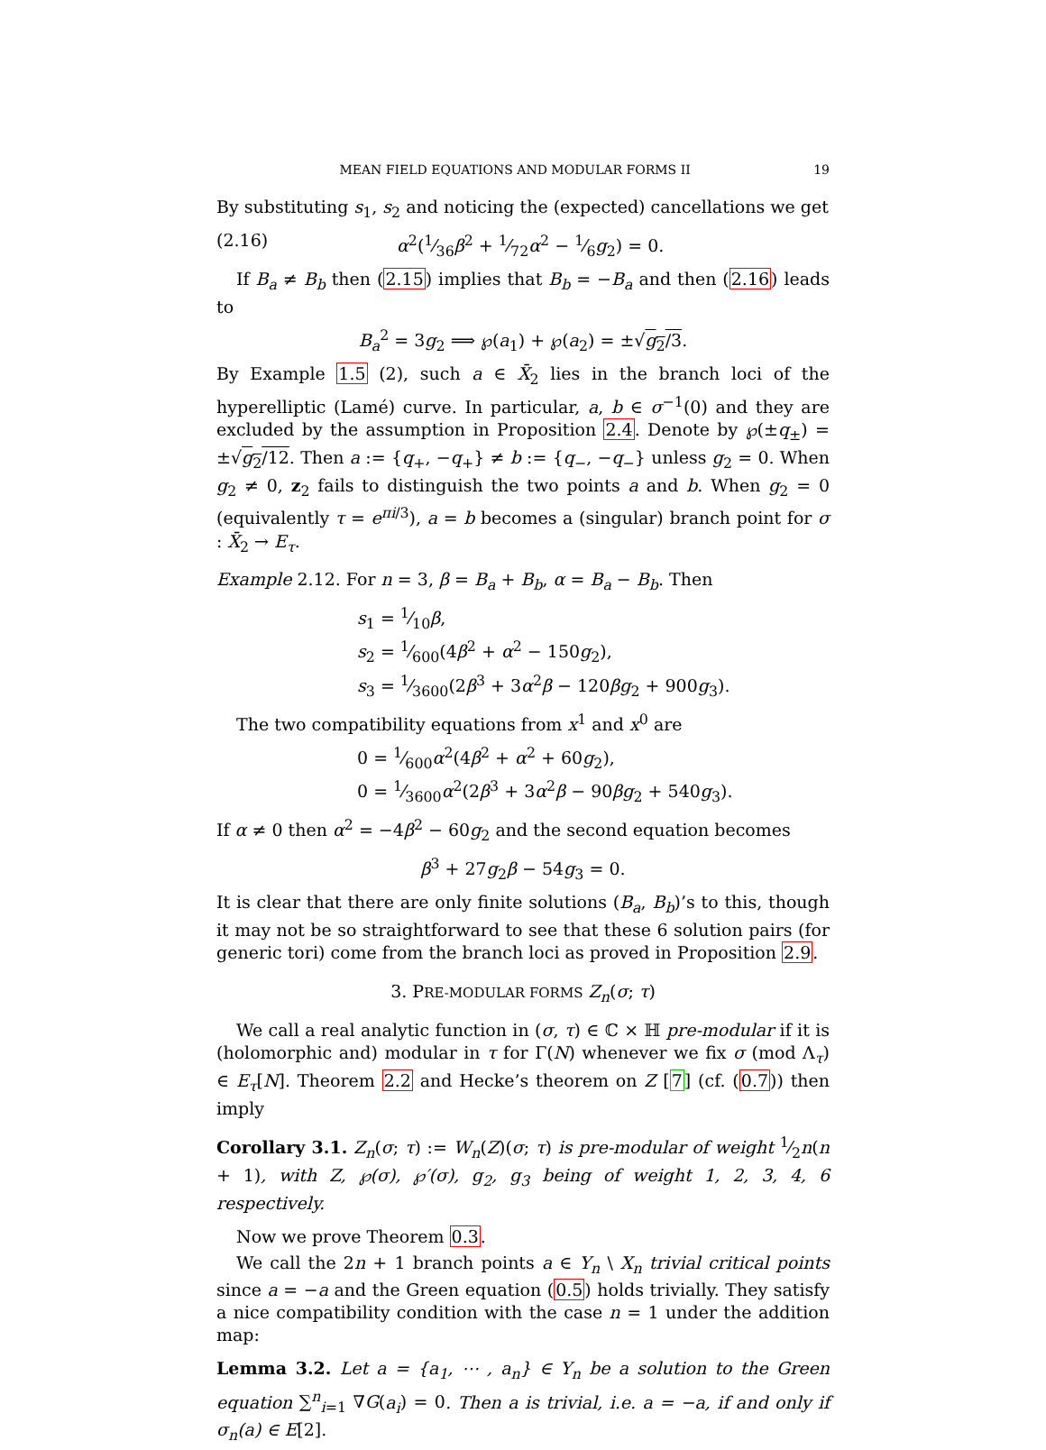MEAN FIELD EQUATIONS AND MODULAR FORMS II 19
By substituting s<sub>1</sub>, s<sub>2</sub> and noticing the (expected) cancellations we get
(2.16) α<sup>2</sup>(1⁄36β<sup>2</sup> + 1⁄72α<sup>2</sup> − 1⁄6g<sub>2</sub>) = 0.
If B<sub>a</sub> ≠ B<sub>b</sub> then (2.15) implies that B<sub>b</sub> = −B<sub>a</sub> and then (2.16) leads to
B<sub>a</sub><sup>2</sup> = 3g<sub>2</sub> ⟹ ℘(a<sub>1</sub>) + ℘(a<sub>2</sub>) = ±√g<sub>2</sub>/3.
By Example 1.5 (2), such a ∈ X̄<sub>2</sub> lies in the branch loci of the hyperelliptic (Lamé) curve. In particular, a, b ∈ σ<sup>−1</sup>(0) and they are excluded by the assumption in Proposition 2.4. Denote by ℘(±q<sub>±</sub>) = ±√g<sub>2</sub>/12. Then a := {q<sub>+</sub>, −q<sub>+</sub>} ≠ b := {q<sub>−</sub>, −q<sub>−</sub>} unless g<sub>2</sub> = 0. When g<sub>2</sub> ≠ 0, z<sub>2</sub> fails to distinguish the two points a and b. When g<sub>2</sub> = 0 (equivalently τ = e<sup>πi/3</sup>), a = b becomes a (singular) branch point for σ : X̄<sub>2</sub> → E<sub>τ</sub>.
Example 2.12. For n = 3, β = B<sub>a</sub> + B<sub>b</sub>, α = B<sub>a</sub> − B<sub>b</sub>. Then
s<sub>1</sub> = 1⁄10β,
s<sub>2</sub> = 1⁄600(4β<sup>2</sup> + α<sup>2</sup> − 150g<sub>2</sub>),
s<sub>3</sub> = 1⁄3600(2β<sup>3</sup> + 3α<sup>2</sup>β − 120βg<sub>2</sub> + 900g<sub>3</sub>).
The two compatibility equations from x<sup>1</sup> and x<sup>0</sup> are
0 = 1⁄600α<sup>2</sup>(4β<sup>2</sup> + α<sup>2</sup> + 60g<sub>2</sub>),
0 = 1⁄3600α<sup>2</sup>(2β<sup>3</sup> + 3α<sup>2</sup>β − 90βg<sub>2</sub> + 540g<sub>3</sub>).
If α ≠ 0 then α<sup>2</sup> = −4β<sup>2</sup> − 60g<sub>2</sub> and the second equation becomes
β<sup>3</sup> + 27g<sub>2</sub>β − 54g<sub>3</sub> = 0.
It is clear that there are only finite solutions (B<sub>a</sub>, B<sub>b</sub>)’s to this, though it may not be so straightforward to see that these 6 solution pairs (for generic tori) come from the branch loci as proved in Proposition 2.9.
3. PRE-MODULAR FORMS Z<sub>n</sub>(σ; τ)
We call a real analytic function in (σ, τ) ∈ ℂ × ℍ pre-modular if it is (holomorphic and) modular in τ for Γ(N) whenever we fix σ (mod Λ<sub>τ</sub>) ∈ E<sub>τ</sub>[N]. Theorem 2.2 and Hecke’s theorem on Z [7] (cf. (0.7)) then imply
Corollary 3.1. Z<sub>n</sub>(σ; τ) := W<sub>n</sub>(Z)(σ; τ) is pre-modular of weight 1⁄2n(n + 1), with Z, ℘(σ), ℘′(σ), g<sub>2</sub>, g<sub>3</sub> being of weight 1, 2, 3, 4, 6 respectively.
Now we prove Theorem 0.3.
We call the 2n + 1 branch points a ∈ Y<sub>n</sub> \ X<sub>n</sub> trivial critical points since a = −a and the Green equation (0.5) holds trivially. They satisfy a nice compatibility condition with the case n = 1 under the addition map:
Lemma 3.2. Let a = {a<sub>1</sub>, ⋯ , a<sub>n</sub>} ∈ Y<sub>n</sub> be a solution to the Green equation ∑<sup>n</sup><sub>i=1</sub> ∇G(a<sub>i</sub>) = 0. Then a is trivial, i.e. a = −a, if and only if σ<sub>n</sub>(a) ∈ E[2].